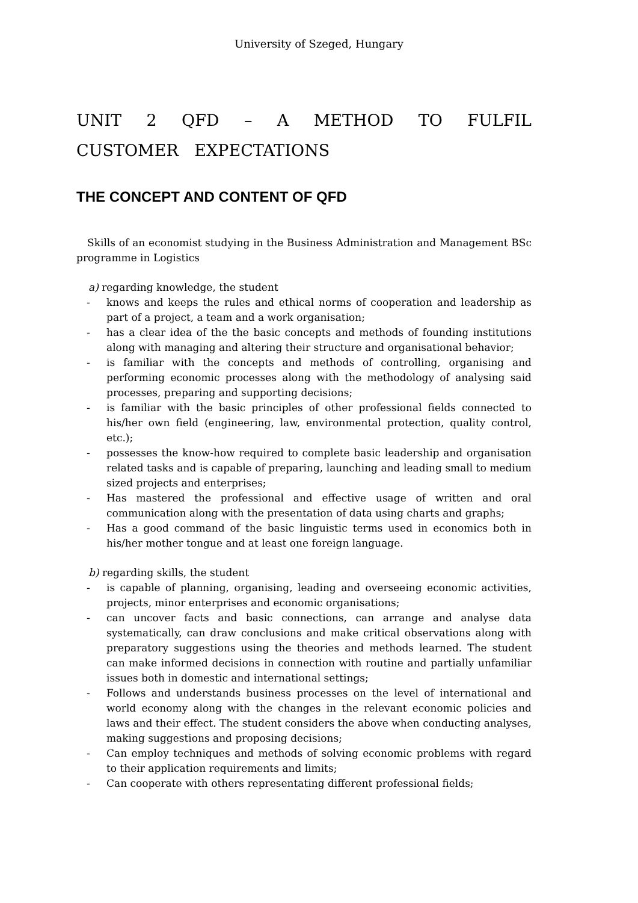University of Szeged, Hungary
UNIT 2 QFD – A METHOD TO FULFIL CUSTOMER EXPECTATIONS
THE CONCEPT AND CONTENT OF QFD
Skills of an economist studying in the Business Administration and Management BSc programme in Logistics
a) regarding knowledge, the student
- knows and keeps the rules and ethical norms of cooperation and leadership as part of a project, a team and a work organisation;
- has a clear idea of the the basic concepts and methods of founding institutions along with managing and altering their structure and organisational behavior;
- is familiar with the concepts and methods of controlling, organising and performing economic processes along with the methodology of analysing said processes, preparing and supporting decisions;
- is familiar with the basic principles of other professional fields connected to his/her own field (engineering, law, environmental protection, quality control, etc.);
- possesses the know-how required to complete basic leadership and organisation related tasks and is capable of preparing, launching and leading small to medium sized projects and enterprises;
- Has mastered the professional and effective usage of written and oral communication along with the presentation of data using charts and graphs;
- Has a good command of the basic linguistic terms used in economics both in his/her mother tongue and at least one foreign language.
b) regarding skills, the student
- is capable of planning, organising, leading and overseeing economic activities, projects, minor enterprises and economic organisations;
- can uncover facts and basic connections, can arrange and analyse data systematically, can draw conclusions and make critical observations along with preparatory suggestions using the theories and methods learned. The student can make informed decisions in connection with routine and partially unfamiliar issues both in domestic and international settings;
- Follows and understands business processes on the level of international and world economy along with the changes in the relevant economic policies and laws and their effect. The student considers the above when conducting analyses, making suggestions and proposing decisions;
- Can employ techniques and methods of solving economic problems with regard to their application requirements and limits;
- Can cooperate with others representating different professional fields;